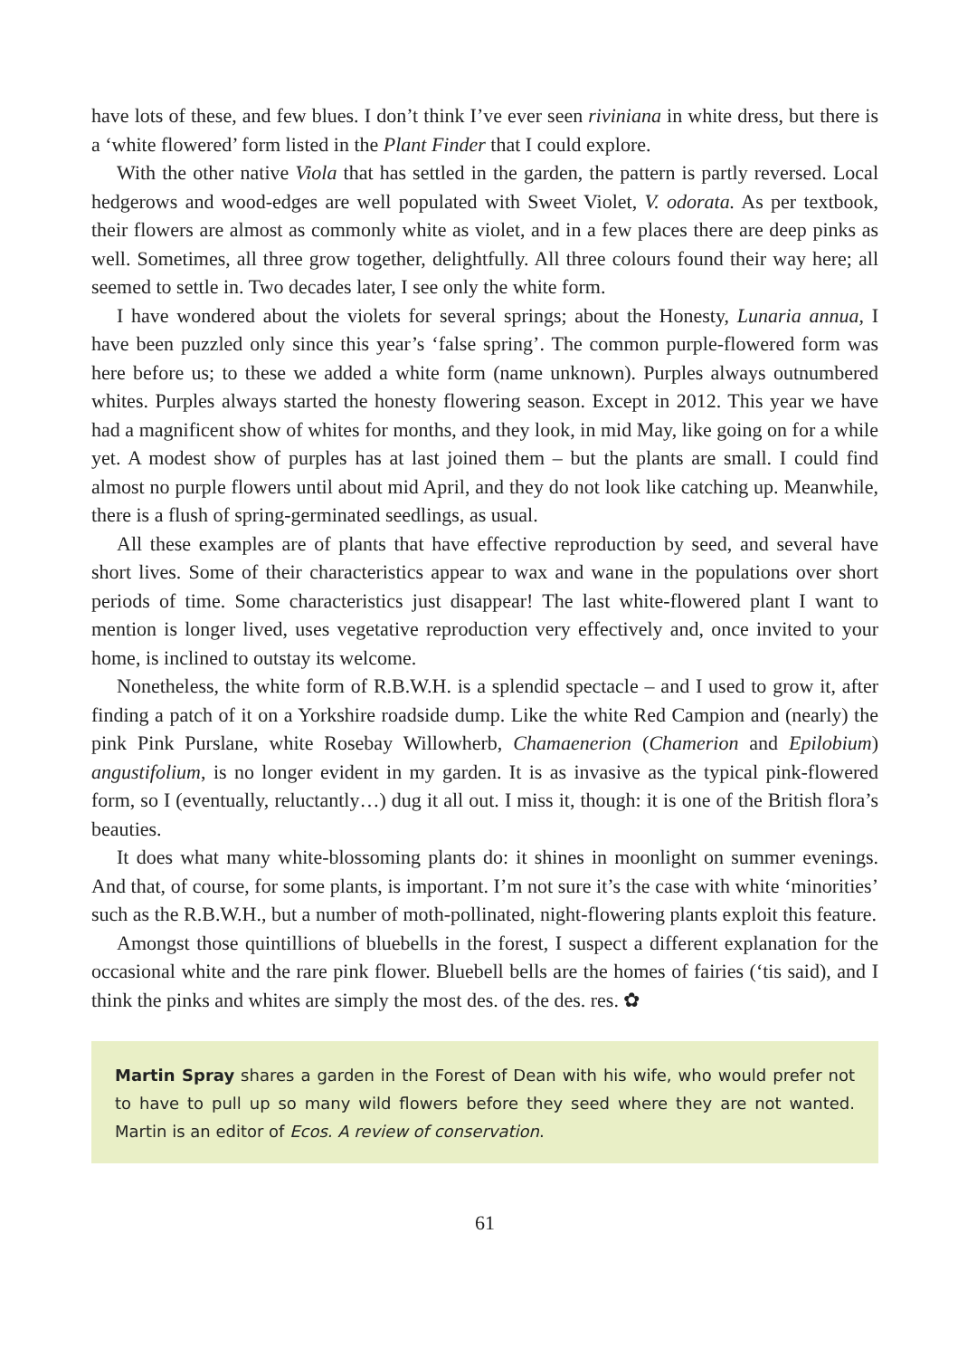have lots of these, and few blues. I don’t think I’ve ever seen riviniana in white dress, but there is a ‘white flowered’ form listed in the Plant Finder that I could explore.
With the other native Viola that has settled in the garden, the pattern is partly reversed. Local hedgerows and wood-edges are well populated with Sweet Violet, V. odorata. As per textbook, their flowers are almost as commonly white as violet, and in a few places there are deep pinks as well. Sometimes, all three grow together, delightfully. All three colours found their way here; all seemed to settle in. Two decades later, I see only the white form.
I have wondered about the violets for several springs; about the Honesty, Lunaria annua, I have been puzzled only since this year’s ‘false spring’. The common purple-flowered form was here before us; to these we added a white form (name unknown). Purples always outnumbered whites. Purples always started the honesty flowering season. Except in 2012. This year we have had a magnificent show of whites for months, and they look, in mid May, like going on for a while yet. A modest show of purples has at last joined them – but the plants are small. I could find almost no purple flowers until about mid April, and they do not look like catching up. Meanwhile, there is a flush of spring-germinated seedlings, as usual.
All these examples are of plants that have effective reproduction by seed, and several have short lives. Some of their characteristics appear to wax and wane in the populations over short periods of time. Some characteristics just disappear! The last white-flowered plant I want to mention is longer lived, uses vegetative reproduction very effectively and, once invited to your home, is inclined to outstay its welcome.
Nonetheless, the white form of R.B.W.H. is a splendid spectacle – and I used to grow it, after finding a patch of it on a Yorkshire roadside dump. Like the white Red Campion and (nearly) the pink Pink Purslane, white Rosebay Willowherb, Chamaenerion (Chamerion and Epilobium) angustifolium, is no longer evident in my garden. It is as invasive as the typical pink-flowered form, so I (eventually, reluctantly…) dug it all out. I miss it, though: it is one of the British flora’s beauties.
It does what many white-blossoming plants do: it shines in moonlight on summer evenings. And that, of course, for some plants, is important. I’m not sure it’s the case with white ‘minorities’ such as the R.B.W.H., but a number of moth-pollinated, night-flowering plants exploit this feature.
Amongst those quintillions of bluebells in the forest, I suspect a different explanation for the occasional white and the rare pink flower. Bluebell bells are the homes of fairies (‘tis said), and I think the pinks and whites are simply the most des. of the des. res. ✿
Martin Spray shares a garden in the Forest of Dean with his wife, who would prefer not to have to pull up so many wild flowers before they seed where they are not wanted. Martin is an editor of Ecos. A review of conservation.
61